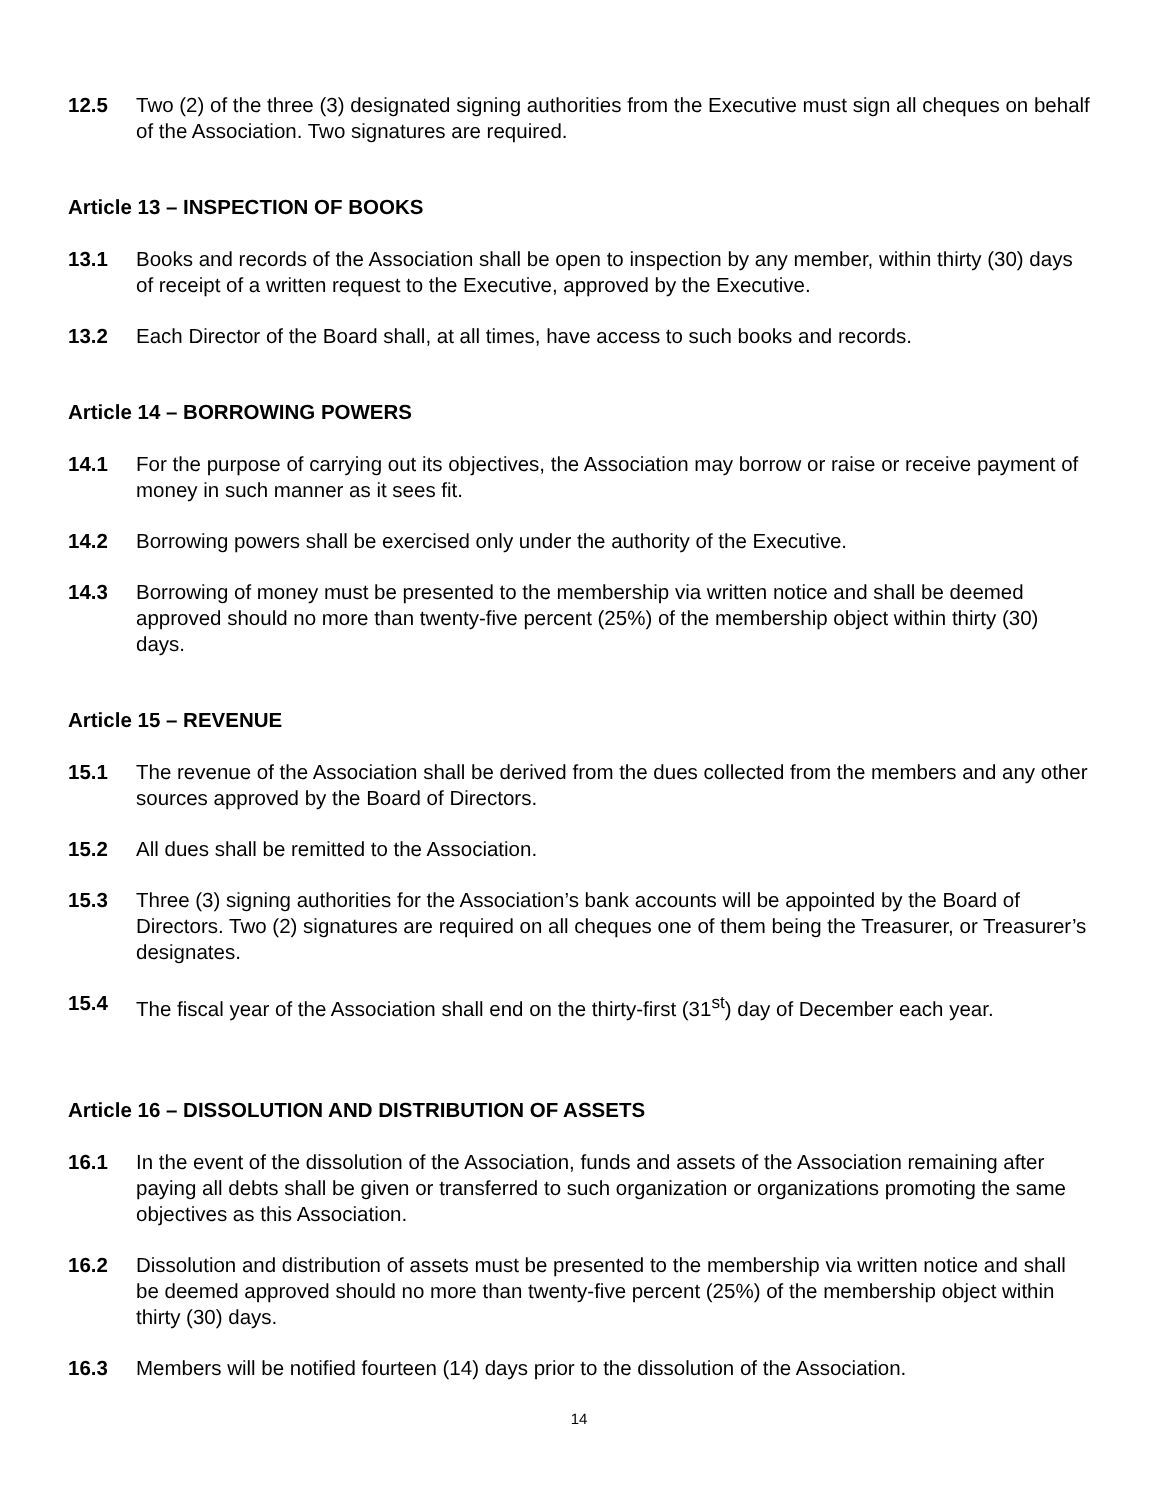12.5 Two (2) of the three (3) designated signing authorities from the Executive must sign all cheques on behalf of the Association. Two signatures are required.
Article 13 – INSPECTION OF BOOKS
13.1 Books and records of the Association shall be open to inspection by any member, within thirty (30) days of receipt of a written request to the Executive, approved by the Executive.
13.2 Each Director of the Board shall, at all times, have access to such books and records.
Article 14 – BORROWING POWERS
14.1 For the purpose of carrying out its objectives, the Association may borrow or raise or receive payment of money in such manner as it sees fit.
14.2 Borrowing powers shall be exercised only under the authority of the Executive.
14.3 Borrowing of money must be presented to the membership via written notice and shall be deemed approved should no more than twenty-five percent (25%) of the membership object within thirty (30) days.
Article 15 – REVENUE
15.1 The revenue of the Association shall be derived from the dues collected from the members and any other sources approved by the Board of Directors.
15.2 All dues shall be remitted to the Association.
15.3 Three (3) signing authorities for the Association’s bank accounts will be appointed by the Board of Directors. Two (2) signatures are required on all cheques one of them being the Treasurer, or Treasurer’s designates.
15.4 The fiscal year of the Association shall end on the thirty-first (31<sup>st</sup>) day of December each year.
Article 16 – DISSOLUTION AND DISTRIBUTION OF ASSETS
16.1 In the event of the dissolution of the Association, funds and assets of the Association remaining after paying all debts shall be given or transferred to such organization or organizations promoting the same objectives as this Association.
16.2 Dissolution and distribution of assets must be presented to the membership via written notice and shall be deemed approved should no more than twenty-five percent (25%) of the membership object within thirty (30) days.
16.3 Members will be notified fourteen (14) days prior to the dissolution of the Association.
14